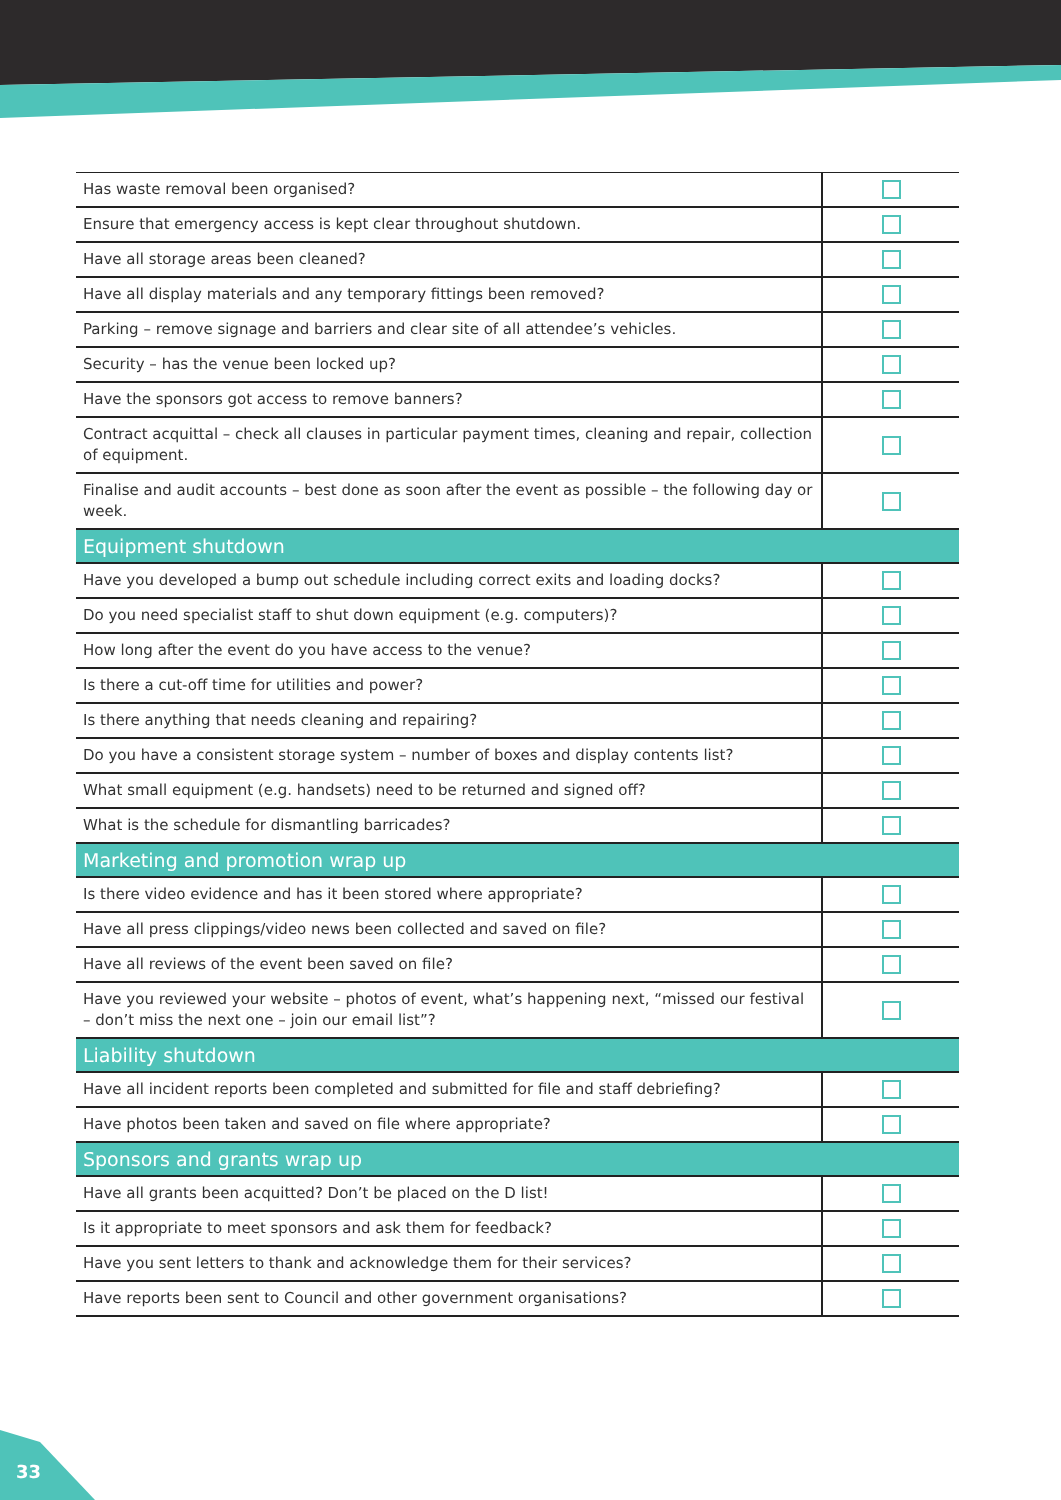| Has waste removal been organised? | |
| Ensure that emergency access is kept clear throughout shutdown. | |
| Have all storage areas been cleaned? | |
| Have all display materials and any temporary fittings been removed? | |
| Parking – remove signage and barriers and clear site of all attendee’s vehicles. | |
| Security – has the venue been locked up? | |
| Have the sponsors got access to remove banners? | |
| Contract acquittal – check all clauses in particular payment times, cleaning and repair, collection of equipment. | |
| Finalise and audit accounts – best done as soon after the event as possible – the following day or week. | |
| Equipment shutdown | |
| Have you developed a bump out schedule including correct exits and loading docks? | |
| Do you need specialist staff to shut down equipment (e.g. computers)? | |
| How long after the event do you have access to the venue? | |
| Is there a cut-off time for utilities and power? | |
| Is there anything that needs cleaning and repairing? | |
| Do you have a consistent storage system – number of boxes and display contents list? | |
| What small equipment (e.g. handsets) need to be returned and signed off? | |
| What is the schedule for dismantling barricades? | |
| Marketing and promotion wrap up | |
| Is there video evidence and has it been stored where appropriate? | |
| Have all press clippings/video news been collected and saved on file? | |
| Have all reviews of the event been saved on file? | |
| Have you reviewed your website – photos of event, what’s happening next, “missed our festival – don’t miss the next one – join our email list”? | |
| Liability shutdown | |
| Have all incident reports been completed and submitted for file and staff debriefing? | |
| Have photos been taken and saved on file where appropriate? | |
| Sponsors and grants wrap up | |
| Have all grants been acquitted? Don’t be placed on the D list! | |
| Is it appropriate to meet sponsors and ask them for feedback? | |
| Have you sent letters to thank and acknowledge them for their services? | |
| Have reports been sent to Council and other government organisations? | |
33